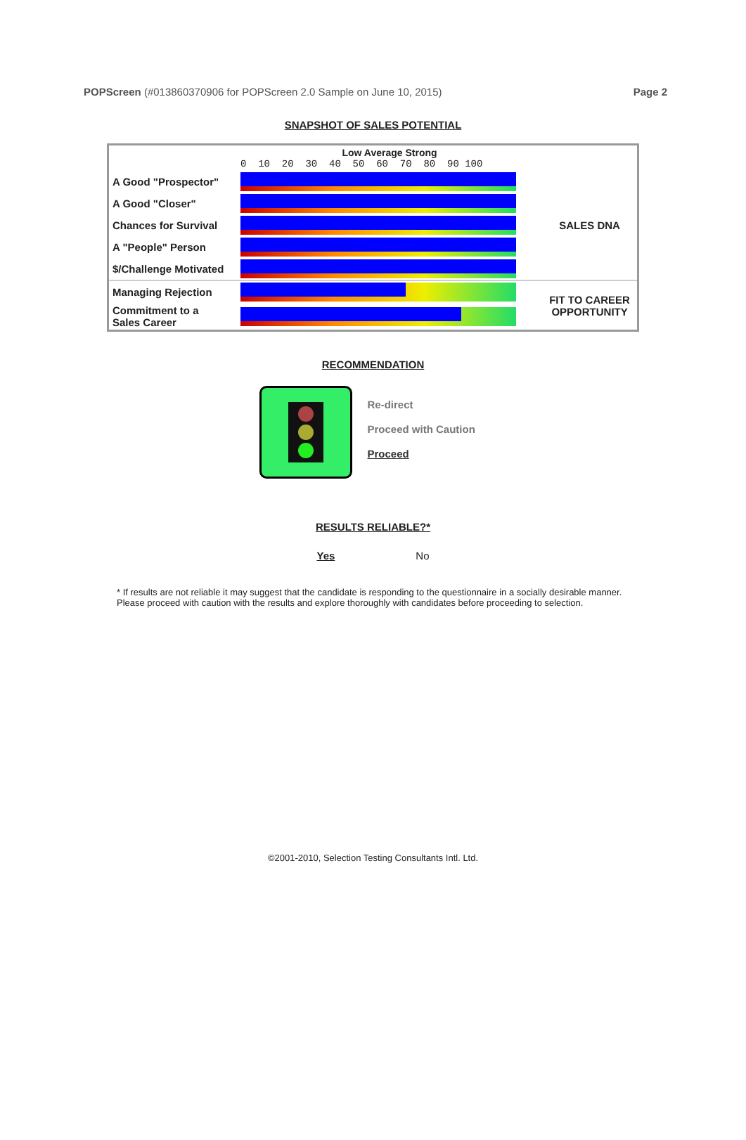POPScreen (#013860370906 for POPScreen 2.0 Sample on June 10, 2015)
Page 2
SNAPSHOT OF SALES POTENTIAL
| | Low Average Strong 0 10 20 30 40 50 60 70 80 90 100 | |
| A Good "Prospector" | | SALES DNA |
| A Good "Closer" | | |
| Chances for Survival | | |
| A "People" Person | | |
| $/Challenge Motivated | | |
| Managing Rejection | | FIT TO CAREER OPPORTUNITY |
| Commitment to a Sales Career | | |
RECOMMENDATION
Re-direct
Proceed with Caution
Proceed
RESULTS RELIABLE?*
Yes No
* If results are not reliable it may suggest that the candidate is responding to the questionnaire in a socially desirable manner. Please proceed with caution with the results and explore thoroughly with candidates before proceeding to selection.
©2001-2010, Selection Testing Consultants Intl. Ltd.